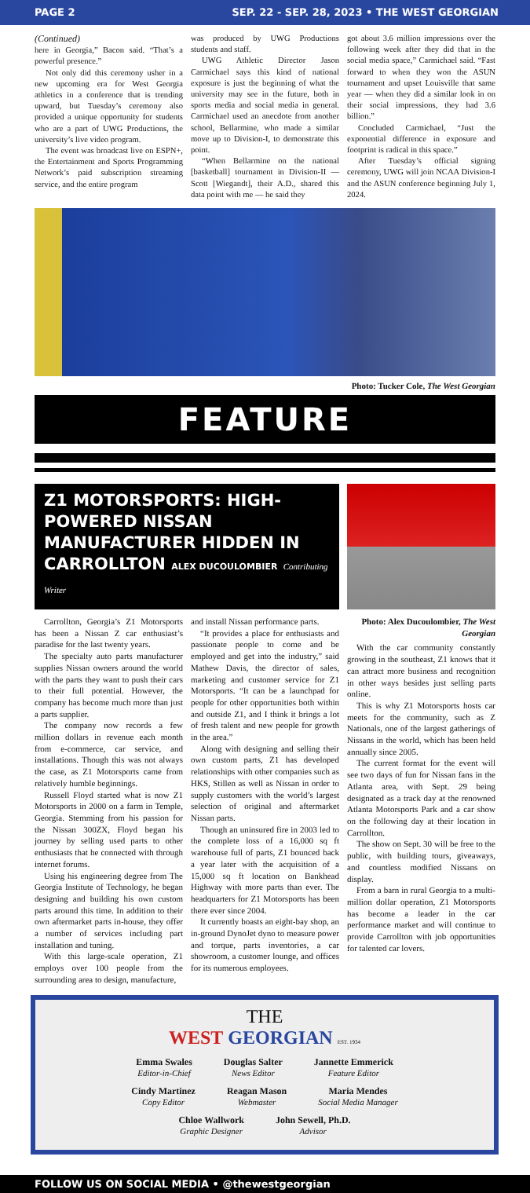PAGE 2 SEP. 22 - SEP. 28, 2023 • THE WEST GEORGIAN
(Continued)
here in Georgia,” Bacon said. “That’s a powerful presence.”
Not only did this ceremony usher in a new upcoming era for West Georgia athletics in a conference that is trending upward, but Tuesday’s ceremony also provided a unique opportunity for students who are a part of UWG Productions, the university’s live video program.
The event was broadcast live on ESPN+, the Entertainment and Sports Programming Network’s paid subscription streaming service, and the entire program
was produced by UWG Productions students and staff.
UWG Athletic Director Jason Carmichael says this kind of national exposure is just the beginning of what the university may see in the future, both in sports media and social media in general. Carmichael used an anecdote from another school, Bellarmine, who made a similar move up to Division-I, to demonstrate this point.
“When Bellarmine on the national [basketball] tournament in Division-II — Scott [Wiegandt], their A.D., shared this data point with me — he said they
got about 3.6 million impressions over the following week after they did that in the social media space,” Carmichael said. “Fast forward to when they won the ASUN tournament and upset Louisville that same year — when they did a similar look in on their social impressions, they had 3.6 billion.”
Concluded Carmichael, “Just the exponential difference in exposure and footprint is radical in this space.”
After Tuesday’s official signing ceremony, UWG will join NCAA Division-I and the ASUN conference beginning July 1, 2024.
Photo: Tucker Cole, The West Georgian
FEATURE
Z1 MOTORSPORTS: HIGH-POWERED NISSAN MANUFACTURER HIDDEN IN CARROLLTON ALEX DUCOULOMBIER Contributing Writer
Carrollton, Georgia’s Z1 Motorsports has been a Nissan Z car enthusiast’s paradise for the last twenty years.
The specialty auto parts manufacturer supplies Nissan owners around the world with the parts they want to push their cars to their full potential. However, the company has become much more than just a parts supplier.
The company now records a few million dollars in revenue each month from e-commerce, car service, and installations. Though this was not always the case, as Z1 Motorsports came from relatively humble beginnings.
Russell Floyd started what is now Z1 Motorsports in 2000 on a farm in Temple, Georgia. Stemming from his passion for the Nissan 300ZX, Floyd began his journey by selling used parts to other enthusiasts that he connected with through internet forums.
Using his engineering degree from The Georgia Institute of Technology, he began designing and building his own custom parts around this time. In addition to their own aftermarket parts in-house, they offer a number of services including part installation and tuning.
With this large-scale operation, Z1 employs over 100 people from the surrounding area to design, manufacture,
and install Nissan performance parts.
“It provides a place for enthusiasts and passionate people to come and be employed and get into the industry,” said Mathew Davis, the director of sales, marketing and customer service for Z1 Motorsports. “It can be a launchpad for people for other opportunities both within and outside Z1, and I think it brings a lot of fresh talent and new people for growth in the area.”
Along with designing and selling their own custom parts, Z1 has developed relationships with other companies such as HKS, Stillen as well as Nissan in order to supply customers with the world’s largest selection of original and aftermarket Nissan parts.
Though an uninsured fire in 2003 led to the complete loss of a 16,000 sq ft warehouse full of parts, Z1 bounced back a year later with the acquisition of a 15,000 sq ft location on Bankhead Highway with more parts than ever. The headquarters for Z1 Motorsports has been there ever since 2004.
It currently boasts an eight-bay shop, an in-ground DynoJet dyno to measure power and torque, parts inventories, a car showroom, a customer lounge, and offices for its numerous employees.
Photo: Alex Ducoulombier, The West Georgian
With the car community constantly growing in the southeast, Z1 knows that it can attract more business and recognition in other ways besides just selling parts online.
This is why Z1 Motorsports hosts car meets for the community, such as Z Nationals, one of the largest gatherings of Nissans in the world, which has been held annually since 2005.
The current format for the event will see two days of fun for Nissan fans in the Atlanta area, with Sept. 29 being designated as a track day at the renowned Atlanta Motorsports Park and a car show on the following day at their location in Carrollton.
The show on Sept. 30 will be free to the public, with building tours, giveaways, and countless modified Nissans on display.
From a barn in rural Georgia to a multi-million dollar operation, Z1 Motorsports has become a leader in the car performance market and will continue to provide Carrollton with job opportunities for talented car lovers.
THE
WEST GEORGIAN EST. 1934
Emma Swales
Editor-in-Chief
Douglas Salter
News Editor
Jannette Emmerick
Feature Editor
Cindy Martinez
Copy Editor
Reagan Mason
Webmaster
Maria Mendes
Social Media Manager
Chloe Wallwork
Graphic Designer
John Sewell, Ph.D.
Advisor
FOLLOW US ON SOCIAL MEDIA • @thewestgeorgian